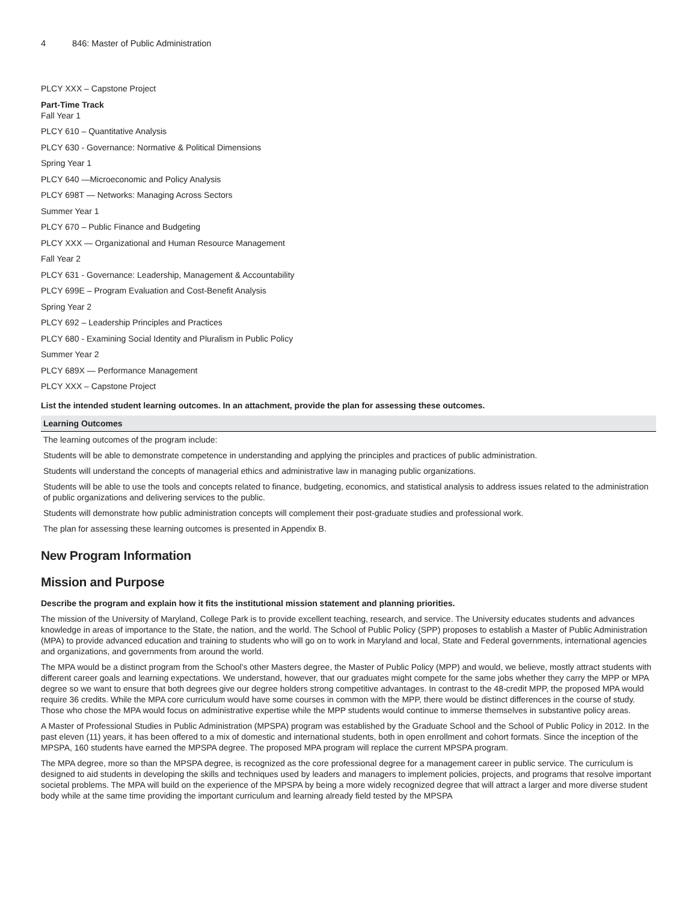4 846: Master of Public Administration
PLCY XXX – Capstone Project
Part-Time Track
Fall Year 1
PLCY 610 – Quantitative Analysis
PLCY 630 - Governance: Normative & Political Dimensions
Spring Year 1
PLCY 640 —Microeconomic and Policy Analysis
PLCY 698T — Networks: Managing Across Sectors
Summer Year 1
PLCY 670 – Public Finance and Budgeting
PLCY XXX — Organizational and Human Resource Management
Fall Year 2
PLCY 631 - Governance: Leadership, Management & Accountability
PLCY 699E – Program Evaluation and Cost-Benefit Analysis
Spring Year 2
PLCY 692 – Leadership Principles and Practices
PLCY 680 - Examining Social Identity and Pluralism in Public Policy
Summer Year 2
PLCY 689X — Performance Management
PLCY XXX – Capstone Project
List the intended student learning outcomes. In an attachment, provide the plan for assessing these outcomes.
| Learning Outcomes |
| --- |
| The learning outcomes of the program include: |
| Students will be able to demonstrate competence in understanding and applying the principles and practices of public administration. |
| Students will understand the concepts of managerial ethics and administrative law in managing public organizations. |
| Students will be able to use the tools and concepts related to finance, budgeting, economics, and statistical analysis to address issues related to the administration of public organizations and delivering services to the public. |
| Students will demonstrate how public administration concepts will complement their post-graduate studies and professional work. |
| The plan for assessing these learning outcomes is presented in Appendix B. |
New Program Information
Mission and Purpose
Describe the program and explain how it fits the institutional mission statement and planning priorities.
The mission of the University of Maryland, College Park is to provide excellent teaching, research, and service. The University educates students and advances knowledge in areas of importance to the State, the nation, and the world. The School of Public Policy (SPP) proposes to establish a Master of Public Administration (MPA) to provide advanced education and training to students who will go on to work in Maryland and local, State and Federal governments, international agencies and organizations, and governments from around the world.
The MPA would be a distinct program from the School’s other Masters degree, the Master of Public Policy (MPP) and would, we believe, mostly attract students with different career goals and learning expectations. We understand, however, that our graduates might compete for the same jobs whether they carry the MPP or MPA degree so we want to ensure that both degrees give our degree holders strong competitive advantages. In contrast to the 48-credit MPP, the proposed MPA would require 36 credits. While the MPA core curriculum would have some courses in common with the MPP, there would be distinct differences in the course of study. Those who chose the MPA would focus on administrative expertise while the MPP students would continue to immerse themselves in substantive policy areas.
A Master of Professional Studies in Public Administration (MPSPA) program was established by the Graduate School and the School of Public Policy in 2012. In the past eleven (11) years, it has been offered to a mix of domestic and international students, both in open enrollment and cohort formats. Since the inception of the MPSPA, 160 students have earned the MPSPA degree. The proposed MPA program will replace the current MPSPA program.
The MPA degree, more so than the MPSPA degree, is recognized as the core professional degree for a management career in public service. The curriculum is designed to aid students in developing the skills and techniques used by leaders and managers to implement policies, projects, and programs that resolve important societal problems. The MPA will build on the experience of the MPSPA by being a more widely recognized degree that will attract a larger and more diverse student body while at the same time providing the important curriculum and learning already field tested by the MPSPA